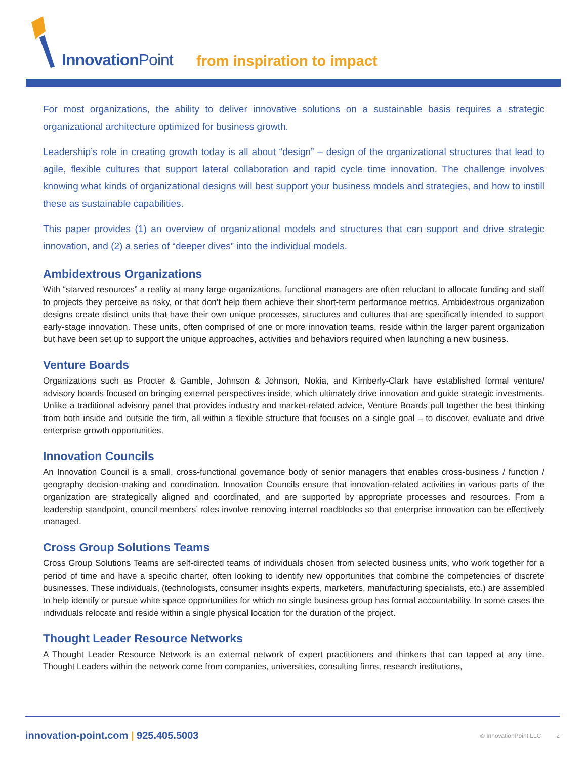InnovationPoint from inspiration to impact
For most organizations, the ability to deliver innovative solutions on a sustainable basis requires a strategic organizational architecture optimized for business growth.
Leadership’s role in creating growth today is all about “design” – design of the organizational structures that lead to agile, flexible cultures that support lateral collaboration and rapid cycle time innovation. The challenge involves knowing what kinds of organizational designs will best support your business models and strategies, and how to instill these as sustainable capabilities.
This paper provides (1) an overview of organizational models and structures that can support and drive strategic innovation, and (2) a series of “deeper dives” into the individual models.
Ambidextrous Organizations
With “starved resources” a reality at many large organizations, functional managers are often reluctant to allocate funding and staff to projects they perceive as risky, or that don’t help them achieve their short-term performance metrics. Ambidextrous organization designs create distinct units that have their own unique processes, structures and cultures that are specifically intended to support early-stage innovation. These units, often comprised of one or more innovation teams, reside within the larger parent organization but have been set up to support the unique approaches, activities and behaviors required when launching a new business.
Venture Boards
Organizations such as Procter & Gamble, Johnson & Johnson, Nokia, and Kimberly-Clark have established formal venture/ advisory boards focused on bringing external perspectives inside, which ultimately drive innovation and guide strategic investments. Unlike a traditional advisory panel that provides industry and market-related advice, Venture Boards pull together the best thinking from both inside and outside the firm, all within a flexible structure that focuses on a single goal – to discover, evaluate and drive enterprise growth opportunities.
Innovation Councils
An Innovation Council is a small, cross-functional governance body of senior managers that enables cross-business / function / geography decision-making and coordination. Innovation Councils ensure that innovation-related activities in various parts of the organization are strategically aligned and coordinated, and are supported by appropriate processes and resources. From a leadership standpoint, council members’ roles involve removing internal roadblocks so that enterprise innovation can be effectively managed.
Cross Group Solutions Teams
Cross Group Solutions Teams are self-directed teams of individuals chosen from selected business units, who work together for a period of time and have a specific charter, often looking to identify new opportunities that combine the competencies of discrete businesses. These individuals, (technologists, consumer insights experts, marketers, manufacturing specialists, etc.) are assembled to help identify or pursue white space opportunities for which no single business group has formal accountability. In some cases the individuals relocate and reside within a single physical location for the duration of the project.
Thought Leader Resource Networks
A Thought Leader Resource Network is an external network of expert practitioners and thinkers that can tapped at any time. Thought Leaders within the network come from companies, universities, consulting firms, research institutions,
innovation-point.com | 925.405.5003
© InnovationPoint LLC 2